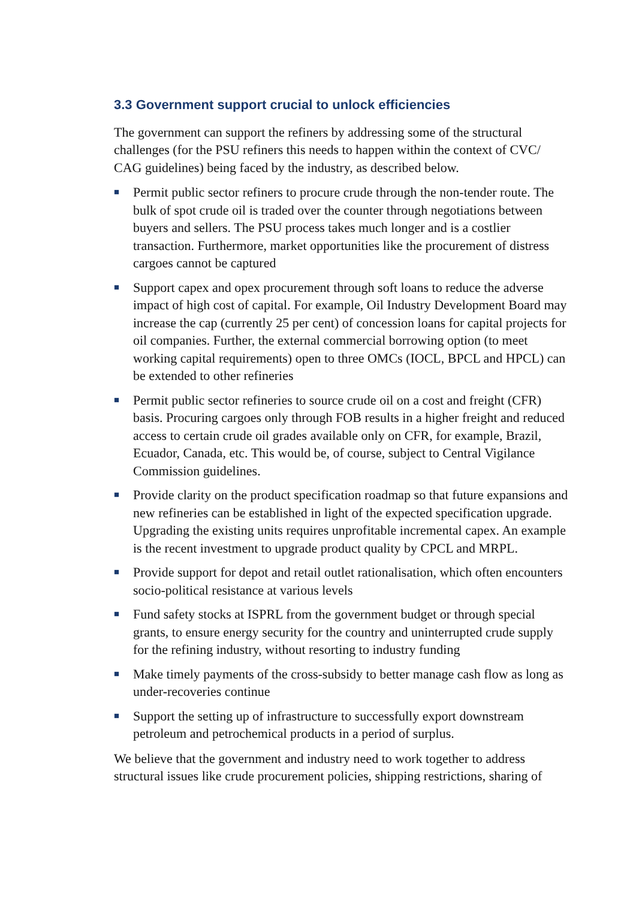3.3 Government support crucial to unlock efficiencies
The government can support the refiners by addressing some of the structural challenges (for the PSU refiners this needs to happen within the context of CVC/ CAG guidelines) being faced by the industry, as described below.
■ Permit public sector refiners to procure crude through the non-tender route. The bulk of spot crude oil is traded over the counter through negotiations between buyers and sellers. The PSU process takes much longer and is a costlier transaction. Furthermore, market opportunities like the procurement of distress cargoes cannot be captured
■ Support capex and opex procurement through soft loans to reduce the adverse impact of high cost of capital. For example, Oil Industry Development Board may increase the cap (currently 25 per cent) of concession loans for capital projects for oil companies. Further, the external commercial borrowing option (to meet working capital requirements) open to three OMCs (IOCL, BPCL and HPCL) can be extended to other refineries
■ Permit public sector refineries to source crude oil on a cost and freight (CFR) basis. Procuring cargoes only through FOB results in a higher freight and reduced access to certain crude oil grades available only on CFR, for example, Brazil, Ecuador, Canada, etc. This would be, of course, subject to Central Vigilance Commission guidelines.
■ Provide clarity on the product specification roadmap so that future expansions and new refineries can be established in light of the expected specification upgrade. Upgrading the existing units requires unprofitable incremental capex. An example is the recent investment to upgrade product quality by CPCL and MRPL.
■ Provide support for depot and retail outlet rationalisation, which often encounters socio-political resistance at various levels
■ Fund safety stocks at ISPRL from the government budget or through special grants, to ensure energy security for the country and uninterrupted crude supply for the refining industry, without resorting to industry funding
■ Make timely payments of the cross-subsidy to better manage cash flow as long as under-recoveries continue
■ Support the setting up of infrastructure to successfully export downstream petroleum and petrochemical products in a period of surplus.
We believe that the government and industry need to work together to address structural issues like crude procurement policies, shipping restrictions, sharing of